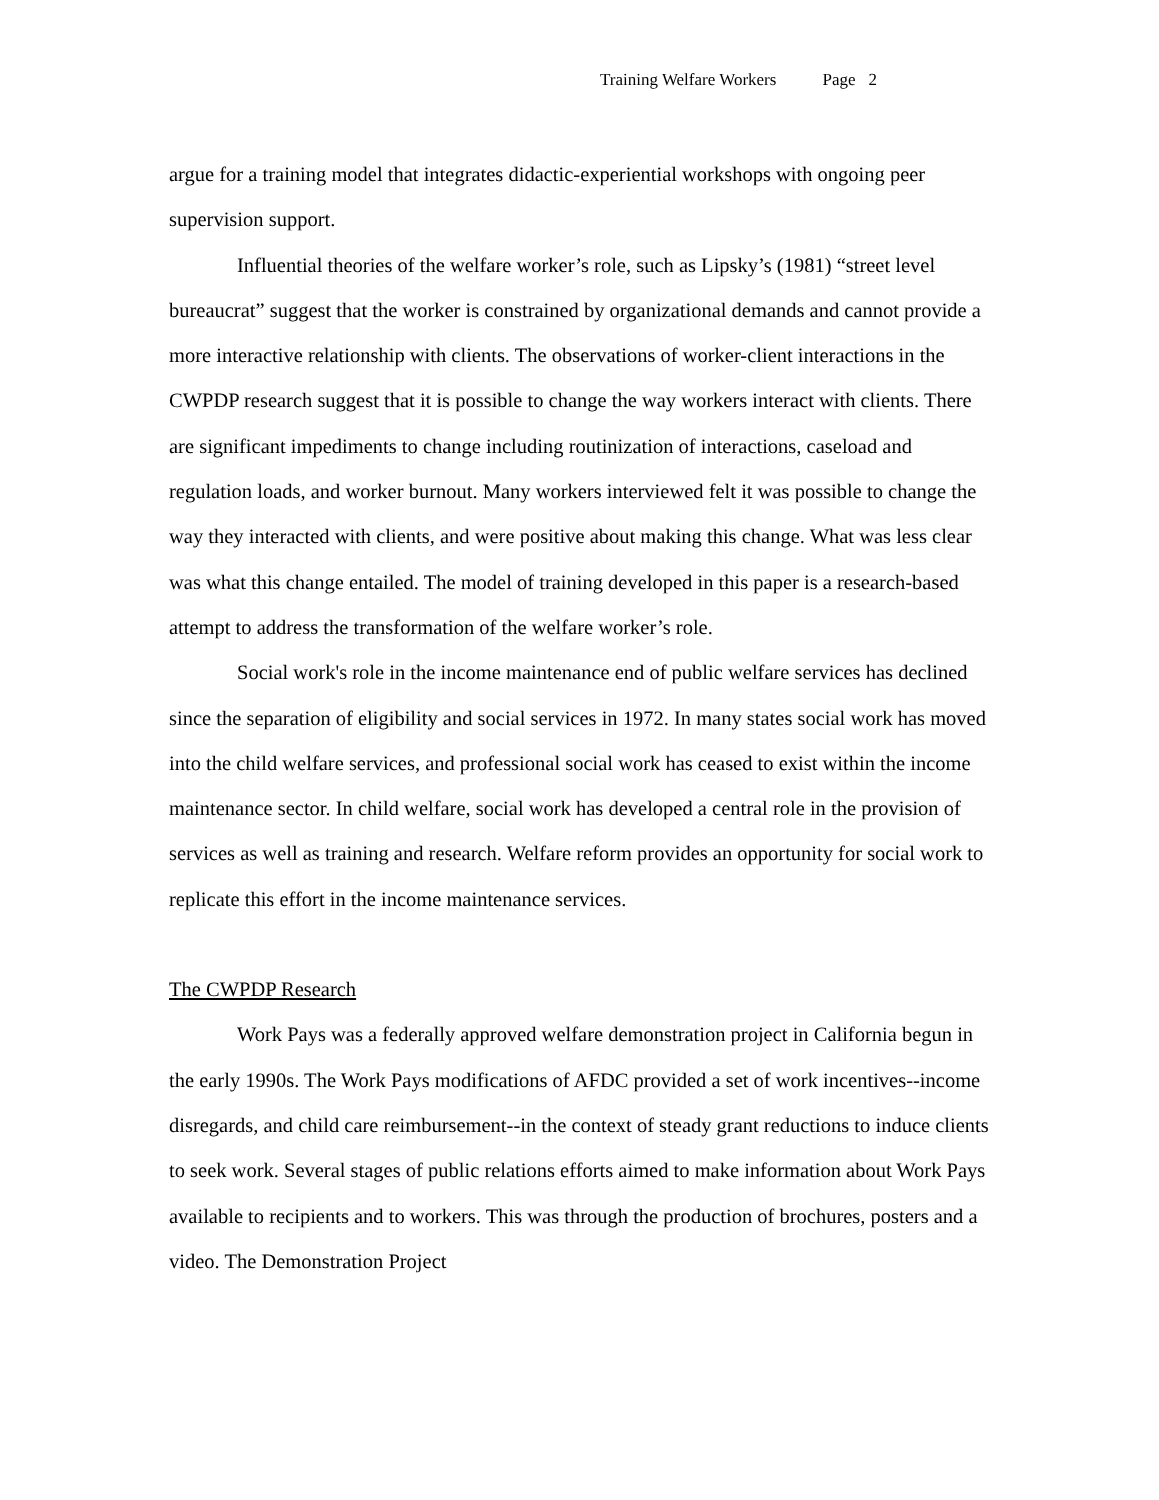Training Welfare Workers Page 2
argue for a training model that integrates didactic-experiential workshops with ongoing peer supervision support.
Influential theories of the welfare worker’s role, such as Lipsky’s (1981) “street level bureaucrat” suggest that the worker is constrained by organizational demands and cannot provide a more interactive relationship with clients. The observations of worker-client interactions in the CWPDP research suggest that it is possible to change the way workers interact with clients. There are significant impediments to change including routinization of interactions, caseload and regulation loads, and worker burnout. Many workers interviewed felt it was possible to change the way they interacted with clients, and were positive about making this change. What was less clear was what this change entailed. The model of training developed in this paper is a research-based attempt to address the transformation of the welfare worker’s role.
Social work's role in the income maintenance end of public welfare services has declined since the separation of eligibility and social services in 1972. In many states social work has moved into the child welfare services, and professional social work has ceased to exist within the income maintenance sector. In child welfare, social work has developed a central role in the provision of services as well as training and research. Welfare reform provides an opportunity for social work to replicate this effort in the income maintenance services.
The CWPDP Research
Work Pays was a federally approved welfare demonstration project in California begun in the early 1990s. The Work Pays modifications of AFDC provided a set of work incentives--income disregards, and child care reimbursement--in the context of steady grant reductions to induce clients to seek work. Several stages of public relations efforts aimed to make information about Work Pays available to recipients and to workers. This was through the production of brochures, posters and a video. The Demonstration Project